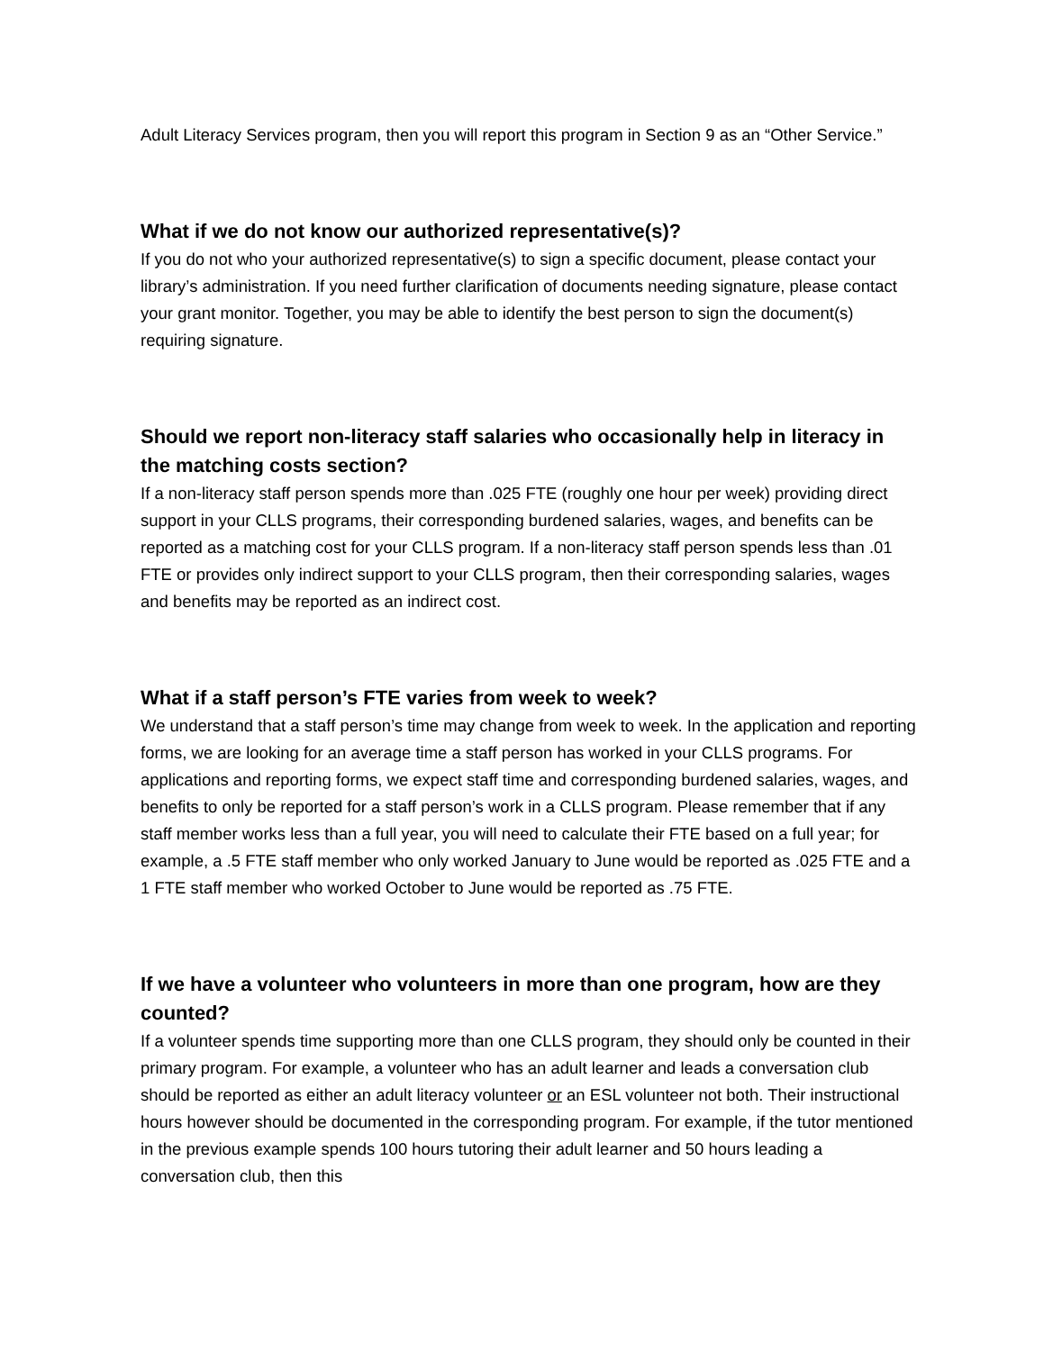Adult Literacy Services program, then you will report this program in Section 9 as an “Other Service.”
What if we do not know our authorized representative(s)?
If you do not who your authorized representative(s) to sign a specific document, please contact your library’s administration. If you need further clarification of documents needing signature, please contact your grant monitor. Together, you may be able to identify the best person to sign the document(s) requiring signature.
Should we report non-literacy staff salaries who occasionally help in literacy in the matching costs section?
If a non-literacy staff person spends more than .025 FTE (roughly one hour per week) providing direct support in your CLLS programs, their corresponding burdened salaries, wages, and benefits can be reported as a matching cost for your CLLS program. If a non-literacy staff person spends less than .01 FTE or provides only indirect support to your CLLS program, then their corresponding salaries, wages and benefits may be reported as an indirect cost.
What if a staff person’s FTE varies from week to week?
We understand that a staff person’s time may change from week to week. In the application and reporting forms, we are looking for an average time a staff person has worked in your CLLS programs. For applications and reporting forms, we expect staff time and corresponding burdened salaries, wages, and benefits to only be reported for a staff person’s work in a CLLS program. Please remember that if any staff member works less than a full year, you will need to calculate their FTE based on a full year; for example, a .5 FTE staff member who only worked January to June would be reported as .025 FTE and a 1 FTE staff member who worked October to June would be reported as .75 FTE.
If we have a volunteer who volunteers in more than one program, how are they counted?
If a volunteer spends time supporting more than one CLLS program, they should only be counted in their primary program. For example, a volunteer who has an adult learner and leads a conversation club should be reported as either an adult literacy volunteer or an ESL volunteer not both. Their instructional hours however should be documented in the corresponding program. For example, if the tutor mentioned in the previous example spends 100 hours tutoring their adult learner and 50 hours leading a conversation club, then this